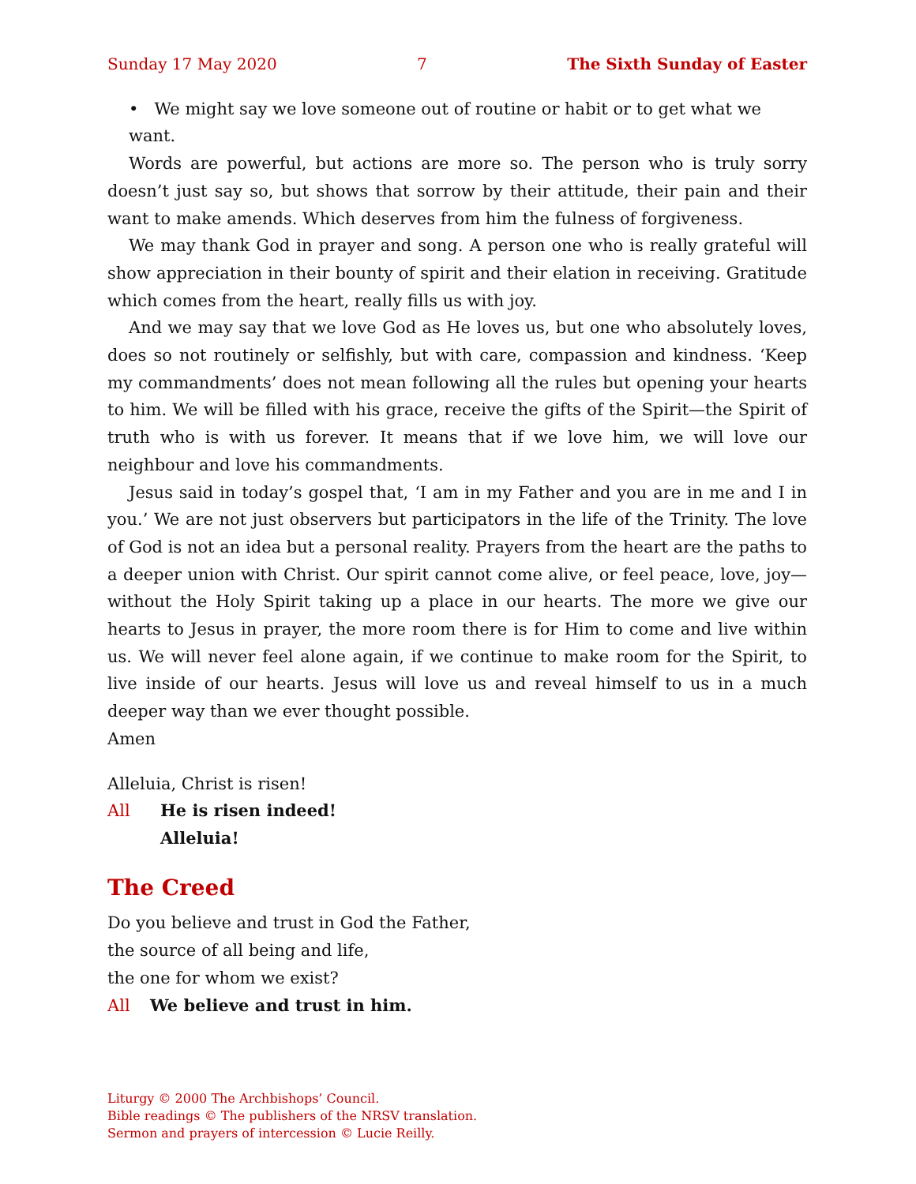Sunday 17 May 2020 7 The Sixth Sunday of Easter
• We might say we love someone out of routine or habit or to get what we want.
Words are powerful, but actions are more so. The person who is truly sorry doesn’t just say so, but shows that sorrow by their attitude, their pain and their want to make amends. Which deserves from him the fulness of forgiveness.
We may thank God in prayer and song. A person one who is really grateful will show appreciation in their bounty of spirit and their elation in receiving. Gratitude which comes from the heart, really fills us with joy.
And we may say that we love God as He loves us, but one who absolutely loves, does so not routinely or selfishly, but with care, compassion and kindness. ‘Keep my commandments’ does not mean following all the rules but opening your hearts to him. We will be filled with his grace, receive the gifts of the Spirit—the Spirit of truth who is with us forever. It means that if we love him, we will love our neighbour and love his commandments.
Jesus said in today’s gospel that, ‘I am in my Father and you are in me and I in you.’ We are not just observers but participators in the life of the Trinity. The love of God is not an idea but a personal reality. Prayers from the heart are the paths to a deeper union with Christ. Our spirit cannot come alive, or feel peace, love, joy—without the Holy Spirit taking up a place in our hearts. The more we give our hearts to Jesus in prayer, the more room there is for Him to come and live within us. We will never feel alone again, if we continue to make room for the Spirit, to live inside of our hearts. Jesus will love us and reveal himself to us in a much deeper way than we ever thought possible.
Amen
Alleluia, Christ is risen!
All He is risen indeed!
Alleluia!
The Creed
Do you believe and trust in God the Father,
the source of all being and life,
the one for whom we exist?
All We believe and trust in him.
Liturgy © 2000 The Archbishops’ Council.
Bible readings © The publishers of the NRSV translation.
Sermon and prayers of intercession © Lucie Reilly.